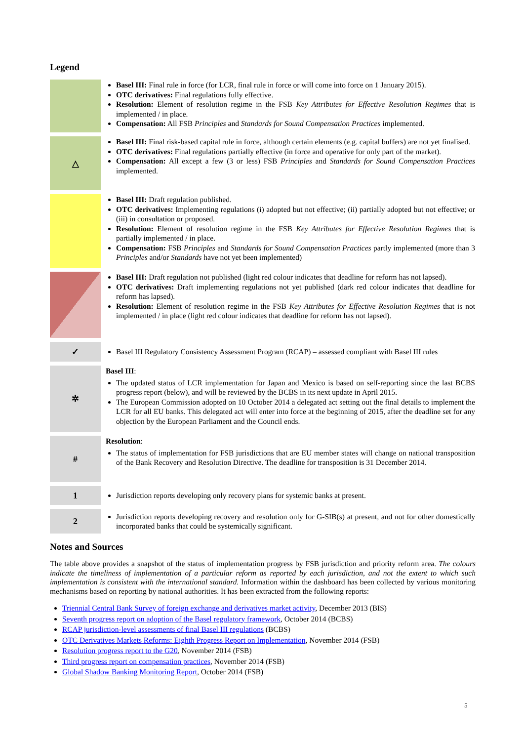Legend
| | Basel III: Final rule in force (for LCR, final rule in force or will come into force on 1 January 2015). OTC derivatives: Final regulations fully effective. Resolution: Element of resolution regime in the FSB Key Attributes for Effective Resolution Regimes that is implemented / in place. Compensation: All FSB Principles and Standards for Sound Compensation Practices implemented. |
| △ | Basel III: Final risk-based capital rule in force, although certain elements (e.g. capital buffers) are not yet finalised. OTC derivatives: Final regulations partially effective (in force and operative for only part of the market). Compensation: All except a few (3 or less) FSB Principles and Standards for Sound Compensation Practices implemented. |
| | Basel III: Draft regulation published. OTC derivatives: Implementing regulations (i) adopted but not effective; (ii) partially adopted but not effective; or (iii) in consultation or proposed. Resolution: Element of resolution regime in the FSB Key Attributes for Effective Resolution Regimes that is partially implemented / in place. Compensation: FSB Principles and Standards for Sound Compensation Practices partly implemented (more than 3 Principles and/or Standards have not yet been implemented) |
| | Basel III: Draft regulation not published (light red colour indicates that deadline for reform has not lapsed). OTC derivatives: Draft implementing regulations not yet published (dark red colour indicates that deadline for reform has lapsed). Resolution: Element of resolution regime in the FSB Key Attributes for Effective Resolution Regimes that is not implemented / in place (light red colour indicates that deadline for reform has not lapsed). |
| ✓ | Basel III Regulatory Consistency Assessment Program (RCAP) – assessed compliant with Basel III rules |
| ✲ | Basel III : The updated status of LCR implementation for Japan and Mexico is based on self-reporting since the last BCBS progress report (below), and will be reviewed by the BCBS in its next update in April 2015. The European Commission adopted on 10 October 2014 a delegated act setting out the final details to implement the LCR for all EU banks. This delegated act will enter into force at the beginning of 2015, after the deadline set for any objection by the European Parliament and the Council ends. |
| # | Resolution : The status of implementation for FSB jurisdictions that are EU member states will change on national transposition of the Bank Recovery and Resolution Directive. The deadline for transposition is 31 December 2014. |
| 1 | Jurisdiction reports developing only recovery plans for systemic banks at present. |
| 2 | Jurisdiction reports developing recovery and resolution only for G-SIB(s) at present, and not for other domestically incorporated banks that could be systemically significant. |
Notes and Sources
The table above provides a snapshot of the status of implementation progress by FSB jurisdiction and priority reform area. The colours indicate the timeliness of implementation of a particular reform as reported by each jurisdiction, and not the extent to which such implementation is consistent with the international standard. Information within the dashboard has been collected by various monitoring mechanisms based on reporting by national authorities. It has been extracted from the following reports:
Triennial Central Bank Survey of foreign exchange and derivatives market activity, December 2013 (BIS)
Seventh progress report on adoption of the Basel regulatory framework, October 2014 (BCBS)
RCAP jurisdiction-level assessments of final Basel III regulations (BCBS)
OTC Derivatives Markets Reforms: Eighth Progress Report on Implementation, November 2014 (FSB)
Resolution progress report to the G20, November 2014 (FSB)
Third progress report on compensation practices, November 2014 (FSB)
Global Shadow Banking Monitoring Report, October 2014 (FSB)
5